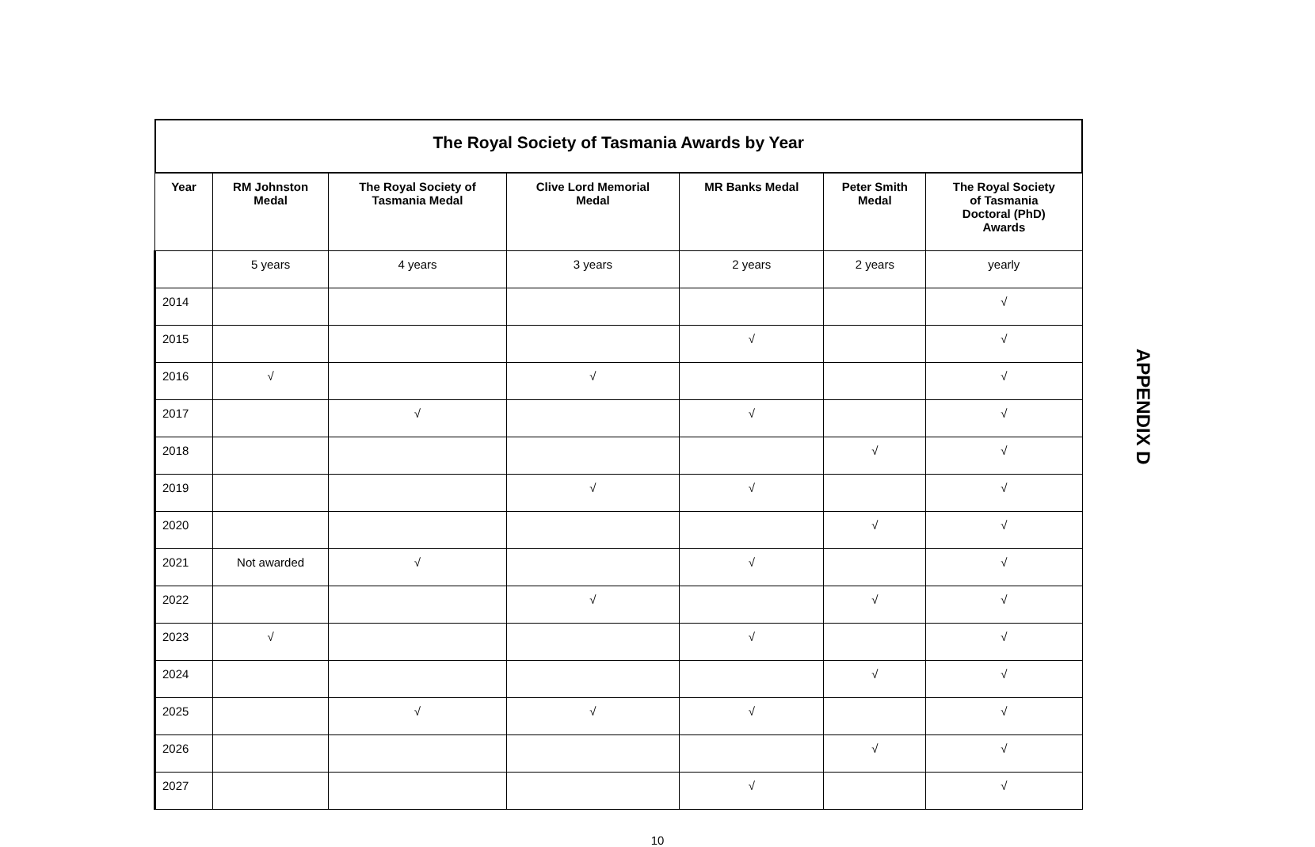| The Royal Society of Tasmania Awards by Year | | | | | | |
| --- | --- | --- | --- | --- | --- | --- |
| Year | RM Johnston Medal | The Royal Society of Tasmania Medal | Clive Lord Memorial Medal | MR Banks Medal | Peter Smith Medal | The Royal Society of Tasmania Doctoral (PhD) Awards |
| | 5 years | 4 years | 3 years | 2 years | 2 years | yearly |
| 2014 | | | | | | √ |
| 2015 | | | | √ | | √ |
| 2016 | √ | | √ | | | √ |
| 2017 | | √ | | √ | | √ |
| 2018 | | | | | √ | √ |
| 2019 | | | √ | √ | | √ |
| 2020 | | | | | √ | √ |
| 2021 | Not awarded | √ | | √ | | √ |
| 2022 | | | √ | | √ | √ |
| 2023 | √ | | | √ | | √ |
| 2024 | | | | | √ | √ |
| 2025 | | √ | √ | √ | | √ |
| 2026 | | | | | √ | √ |
| 2027 | | | | √ | | √ |
APPENDIX D
10